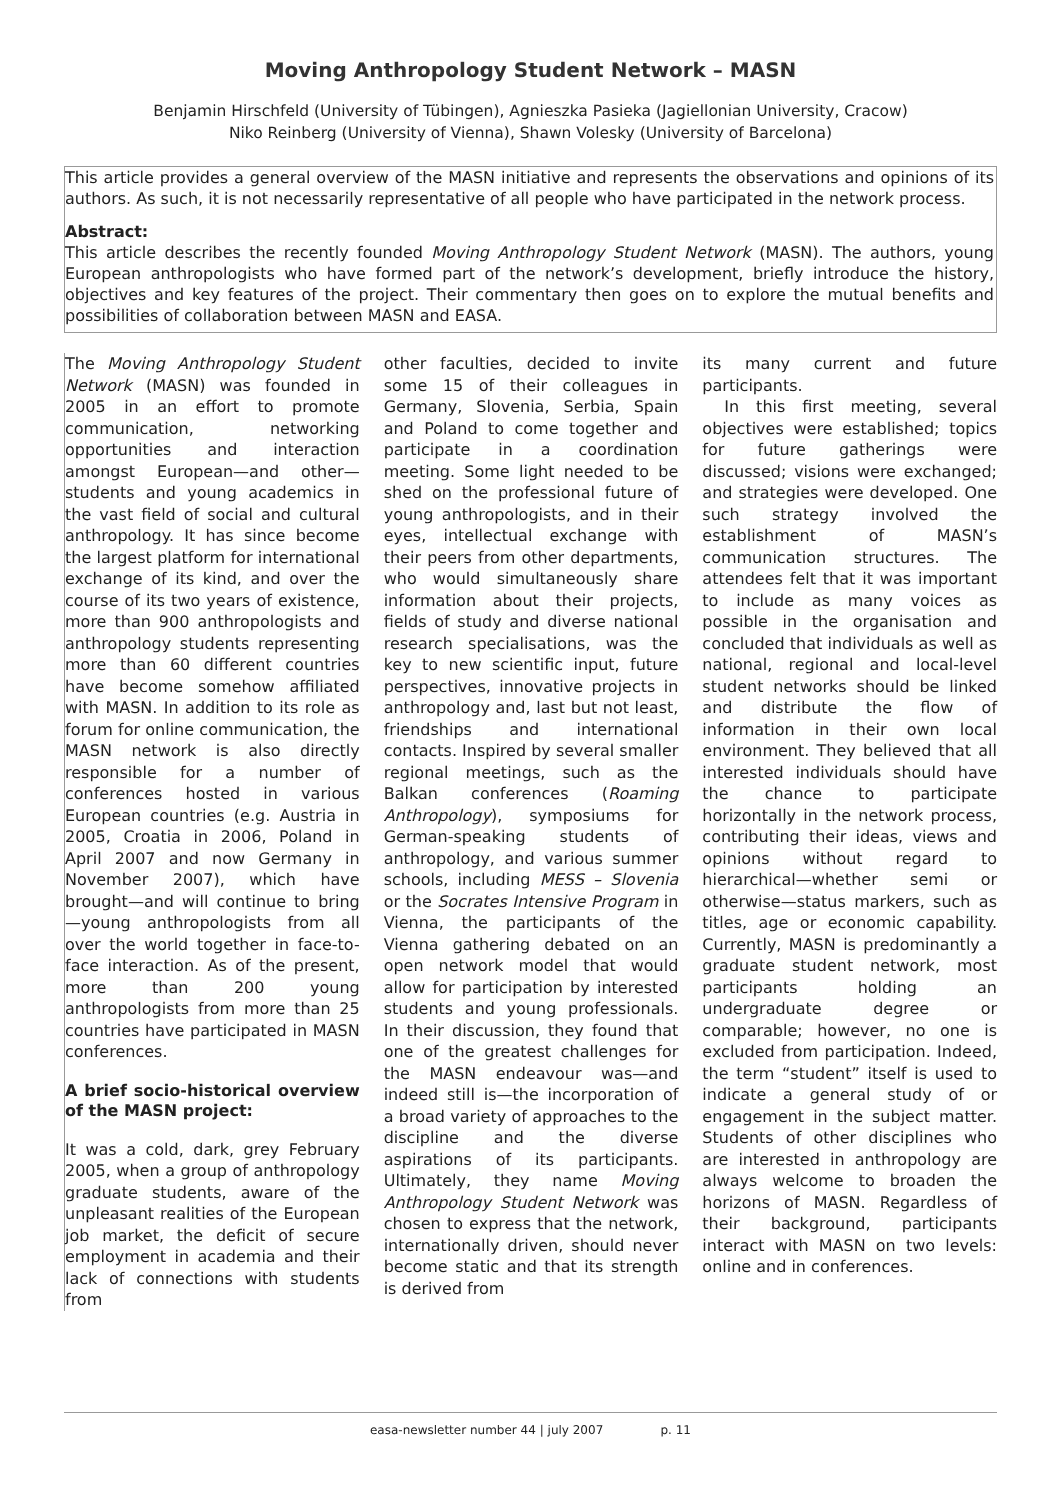Moving Anthropology Student Network – MASN
Benjamin Hirschfeld (University of Tübingen), Agnieszka Pasieka (Jagiellonian University, Cracow)
Niko Reinberg (University of Vienna), Shawn Volesky (University of Barcelona)
This article provides a general overview of the MASN initiative and represents the observations and opinions of its authors. As such, it is not necessarily representative of all people who have participated in the network process.
Abstract:
This article describes the recently founded Moving Anthropology Student Network (MASN). The authors, young European anthropologists who have formed part of the network’s development, briefly introduce the history, objectives and key features of the project. Their commentary then goes on to explore the mutual benefits and possibilities of collaboration between MASN and EASA.
The Moving Anthropology Student Network (MASN) was founded in 2005 in an effort to promote communication, networking opportunities and interaction amongst European—and other—students and young academics in the vast field of social and cultural anthropology. It has since become the largest platform for international exchange of its kind, and over the course of its two years of existence, more than 900 anthropologists and anthropology students representing more than 60 different countries have become somehow affiliated with MASN. In addition to its role as forum for online communication, the MASN network is also directly responsible for a number of conferences hosted in various European countries (e.g. Austria in 2005, Croatia in 2006, Poland in April 2007 and now Germany in November 2007), which have brought—and will continue to bring—young anthropologists from all over the world together in face-to-face interaction. As of the present, more than 200 young anthropologists from more than 25 countries have participated in MASN conferences.
A brief socio-historical overview of the MASN project:
It was a cold, dark, grey February 2005, when a group of anthropology graduate students, aware of the unpleasant realities of the European job market, the deficit of secure employment in academia and their lack of connections with students from
other faculties, decided to invite some 15 of their colleagues in Germany, Slovenia, Serbia, Spain and Poland to come together and participate in a coordination meeting. Some light needed to be shed on the professional future of young anthropologists, and in their eyes, intellectual exchange with their peers from other departments, who would simultaneously share information about their projects, fields of study and diverse national research specialisations, was the key to new scientific input, future perspectives, innovative projects in anthropology and, last but not least, friendships and international contacts. Inspired by several smaller regional meetings, such as the Balkan conferences (Roaming Anthropology), symposiums for German-speaking students of anthropology, and various summer schools, including MESS – Slovenia or the Socrates Intensive Program in Vienna, the participants of the Vienna gathering debated on an open network model that would allow for participation by interested students and young professionals. In their discussion, they found that one of the greatest challenges for the MASN endeavour was—and indeed still is—the incorporation of a broad variety of approaches to the discipline and the diverse aspirations of its participants. Ultimately, they name Moving Anthropology Student Network was chosen to express that the network, internationally driven, should never become static and that its strength is derived from
its many current and future participants.
In this first meeting, several objectives were established; topics for future gatherings were discussed; visions were exchanged; and strategies were developed. One such strategy involved the establishment of MASN’s communication structures. The attendees felt that it was important to include as many voices as possible in the organisation and concluded that individuals as well as national, regional and local-level student networks should be linked and distribute the flow of information in their own local environment. They believed that all interested individuals should have the chance to participate horizontally in the network process, contributing their ideas, views and opinions without regard to hierarchical—whether semi or otherwise—status markers, such as titles, age or economic capability. Currently, MASN is predominantly a graduate student network, most participants holding an undergraduate degree or comparable; however, no one is excluded from participation. Indeed, the term “student” itself is used to indicate a general study of or engagement in the subject matter. Students of other disciplines who are interested in anthropology are always welcome to broaden the horizons of MASN. Regardless of their background, participants interact with MASN on two levels: online and in conferences.
easa-newsletter number 44 | july 2007 p. 11